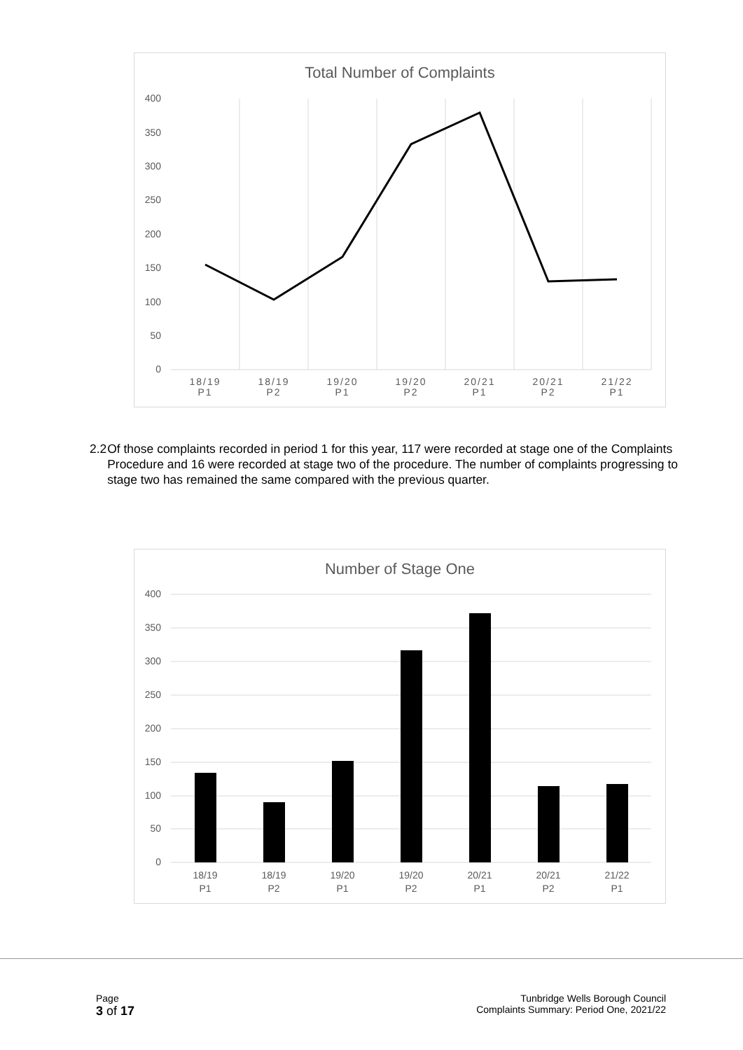Total Number of Complaints
0
50
100
150
200
250
300
350
400
18/19
P1
18/19
P2
19/20
P1
19/20
P2
20/21
P1
20/21
P2
21/22
P1
2.2 Of those complaints recorded in period 1 for this year, 117 were recorded at stage one of the Complaints Procedure and 16 were recorded at stage two of the procedure. The number of complaints progressing to stage two has remained the same compared with the previous quarter.
Number of Stage One
0
50
100
150
200
250
300
350
400
18/19
P1
18/19
P2
19/20
P1
19/20
P2
20/21
P1
20/21
P2
21/22
P1
Page
3 of 17
Tunbridge Wells Borough Council
Complaints Summary: Period One, 2021/22